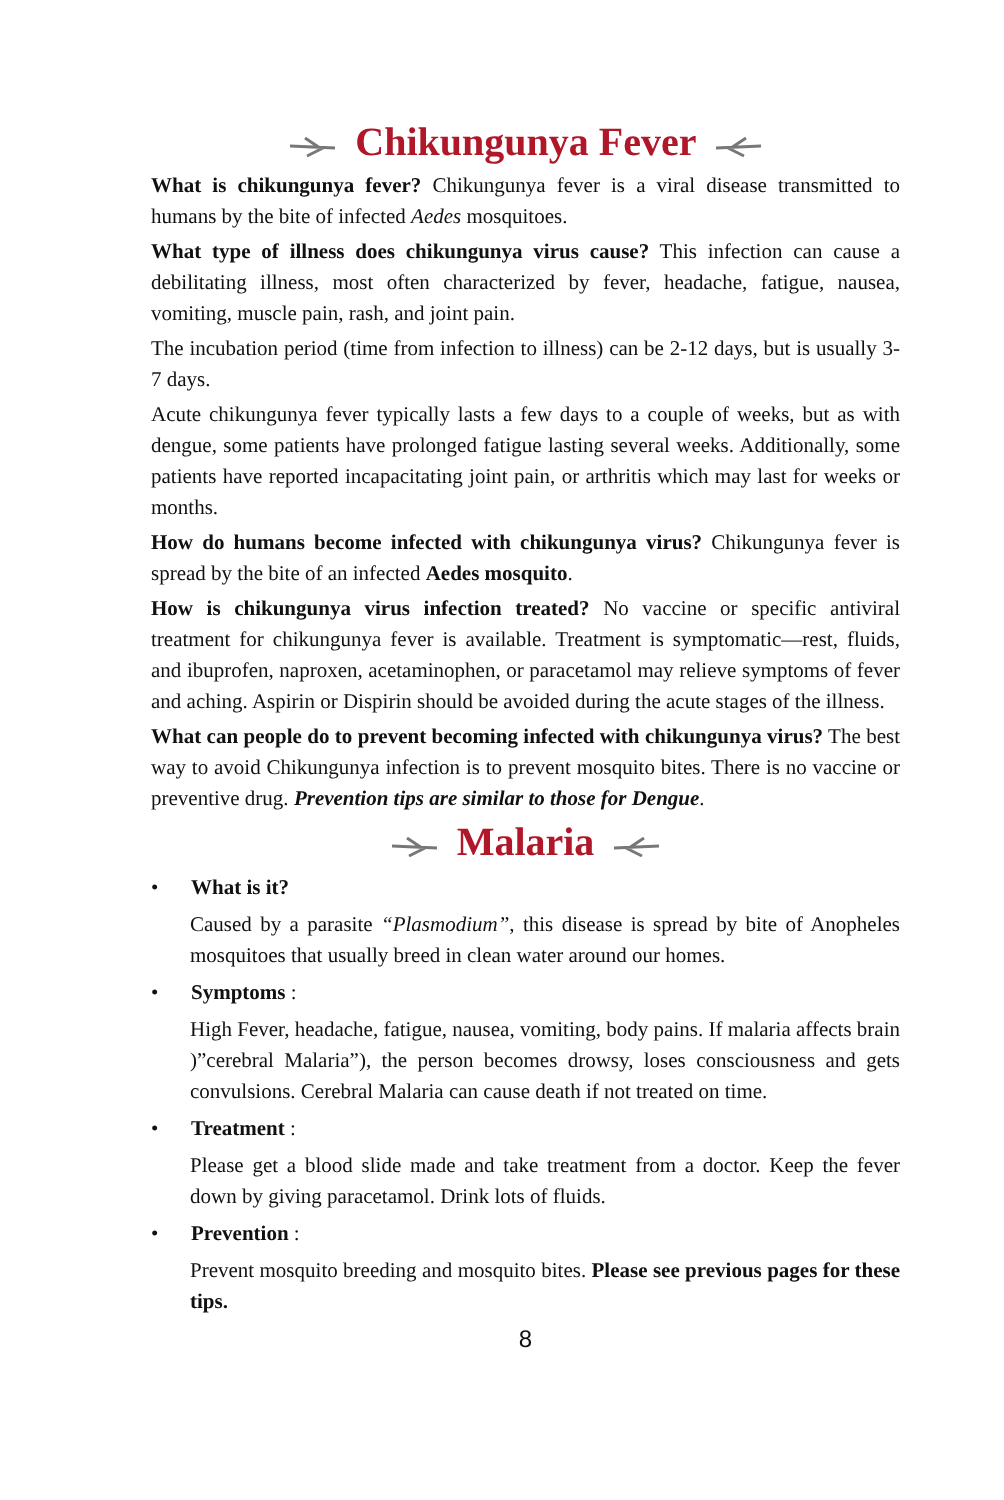Chikungunya Fever
What is chikungunya fever? Chikungunya fever is a viral disease transmitted to humans by the bite of infected Aedes mosquitoes.
What type of illness does chikungunya virus cause? This infection can cause a debilitating illness, most often characterized by fever, headache, fatigue, nausea, vomiting, muscle pain, rash, and joint pain.
The incubation period (time from infection to illness) can be 2-12 days, but is usually 3-7 days.
Acute chikungunya fever typically lasts a few days to a couple of weeks, but as with dengue, some patients have prolonged fatigue lasting several weeks. Additionally, some patients have reported incapacitating joint pain, or arthritis which may last for weeks or months.
How do humans become infected with chikungunya virus? Chikungunya fever is spread by the bite of an infected Aedes mosquito.
How is chikungunya virus infection treated? No vaccine or specific antiviral treatment for chikungunya fever is available. Treatment is symptomatic—rest, fluids, and ibuprofen, naproxen, acetaminophen, or paracetamol may relieve symptoms of fever and aching. Aspirin or Dispirin should be avoided during the acute stages of the illness.
What can people do to prevent becoming infected with chikungunya virus? The best way to avoid Chikungunya infection is to prevent mosquito bites. There is no vaccine or preventive drug. Prevention tips are similar to those for Dengue.
Malaria
• What is it?
Caused by a parasite “Plasmodium”, this disease is spread by bite of Anopheles mosquitoes that usually breed in clean water around our homes.
• Symptoms :
High Fever, headache, fatigue, nausea, vomiting, body pains. If malaria affects brain )”cerebral Malaria”), the person becomes drowsy, loses consciousness and gets convulsions. Cerebral Malaria can cause death if not treated on time.
• Treatment :
Please get a blood slide made and take treatment from a doctor. Keep the fever down by giving paracetamol. Drink lots of fluids.
• Prevention :
Prevent mosquito breeding and mosquito bites. Please see previous pages for these tips.
8